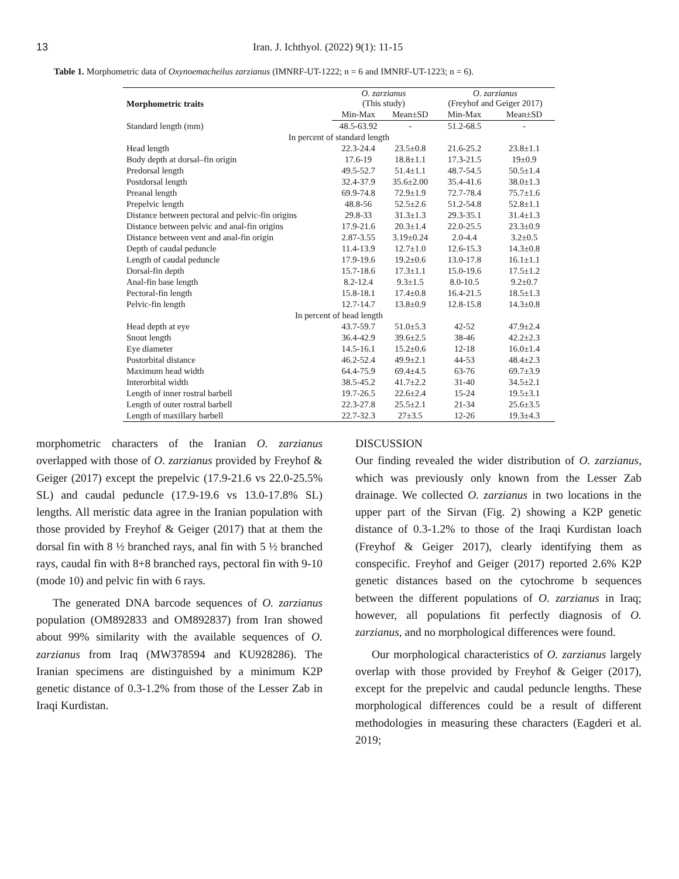13 Iran. J. Ichthyol. (2022) 9(1): 11-15
Table 1. Morphometric data of Oxynoemacheilus zarzianus (IMNRF-UT-1222; n = 6 and IMNRF-UT-1223; n = 6).
| Morphometric traits | O. zarzianus (This study) | | O. zarzianus (Freyhof and Geiger 2017) | |
| --- | --- | --- | --- | --- |
| | Min-Max | Mean±SD | Min-Max | Mean±SD |
| Standard length (mm) | 48.5-63.92 | - | 51.2-68.5 | - |
| In percent of standard length | | | | |
| Head length | 22.3-24.4 | 23.5±0.8 | 21.6-25.2 | 23.8±1.1 |
| Body depth at dorsal–fin origin | 17.6-19 | 18.8±1.1 | 17.3-21.5 | 19±0.9 |
| Predorsal length | 49.5-52.7 | 51.4±1.1 | 48.7-54.5 | 50.5±1.4 |
| Postdorsal length | 32.4-37.9 | 35.6±2.00 | 35.4-41.6 | 38.0±1.3 |
| Preanal length | 69.9-74.8 | 72.9±1.9 | 72.7-78.4 | 75.7±1.6 |
| Prepelvic length | 48.8-56 | 52.5±2.6 | 51.2-54.8 | 52.8±1.1 |
| Distance between pectoral and pelvic-fin origins | 29.8-33 | 31.3±1.3 | 29.3-35.1 | 31.4±1.3 |
| Distance between pelvic and anal-fin origins | 17.9-21.6 | 20.3±1.4 | 22.0-25.5 | 23.3±0.9 |
| Distance between vent and anal-fin origin | 2.87-3.55 | 3.19±0.24 | 2.0-4.4 | 3.2±0.5 |
| Depth of caudal peduncle | 11.4-13.9 | 12.7±1.0 | 12.6-15.3 | 14.3±0.8 |
| Length of caudal peduncle | 17.9-19.6 | 19.2±0.6 | 13.0-17.8 | 16.1±1.1 |
| Dorsal-fin depth | 15.7-18.6 | 17.3±1.1 | 15.0-19.6 | 17.5±1.2 |
| Anal-fin base length | 8.2-12.4 | 9.3±1.5 | 8.0-10.5 | 9.2±0.7 |
| Pectoral-fin length | 15.8-18.1 | 17.4±0.8 | 16.4-21.5 | 18.5±1.3 |
| Pelvic-fin length | 12.7-14.7 | 13.8±0.9 | 12.8-15.8 | 14.3±0.8 |
| In percent of head length | | | | |
| Head depth at eye | 43.7-59.7 | 51.0±5.3 | 42-52 | 47.9±2.4 |
| Snout length | 36.4-42.9 | 39.6±2.5 | 38-46 | 42.2±2.3 |
| Eye diameter | 14.5-16.1 | 15.2±0.6 | 12-18 | 16.0±1.4 |
| Postorbital distance | 46.2-52.4 | 49.9±2.1 | 44-53 | 48.4±2.3 |
| Maximum head width | 64.4-75.9 | 69.4±4.5 | 63-76 | 69.7±3.9 |
| Interorbital width | 38.5-45.2 | 41.7±2.2 | 31-40 | 34.5±2.1 |
| Length of inner rostral barbell | 19.7-26.5 | 22.6±2.4 | 15-24 | 19.5±3.1 |
| Length of outer rostral barbell | 22.3-27.8 | 25.5±2.1 | 21-34 | 25.6±3.5 |
| Length of maxillary barbell | 22.7-32.3 | 27±3.5 | 12-26 | 19.3±4.3 |
morphometric characters of the Iranian O. zarzianus overlapped with those of O. zarzianus provided by Freyhof & Geiger (2017) except the prepelvic (17.9-21.6 vs 22.0-25.5% SL) and caudal peduncle (17.9-19.6 vs 13.0-17.8% SL) lengths. All meristic data agree in the Iranian population with those provided by Freyhof & Geiger (2017) that at them the dorsal fin with 8 ½ branched rays, anal fin with 5 ½ branched rays, caudal fin with 8+8 branched rays, pectoral fin with 9-10 (mode 10) and pelvic fin with 6 rays.
The generated DNA barcode sequences of O. zarzianus population (OM892833 and OM892837) from Iran showed about 99% similarity with the available sequences of O. zarzianus from Iraq (MW378594 and KU928286). The Iranian specimens are distinguished by a minimum K2P genetic distance of 0.3-1.2% from those of the Lesser Zab in Iraqi Kurdistan.
DISCUSSION
Our finding revealed the wider distribution of O. zarzianus, which was previously only known from the Lesser Zab drainage. We collected O. zarzianus in two locations in the upper part of the Sirvan (Fig. 2) showing a K2P genetic distance of 0.3-1.2% to those of the Iraqi Kurdistan loach (Freyhof & Geiger 2017), clearly identifying them as conspecific. Freyhof and Geiger (2017) reported 2.6% K2P genetic distances based on the cytochrome b sequences between the different populations of O. zarzianus in Iraq; however, all populations fit perfectly diagnosis of O. zarzianus, and no morphological differences were found.
Our morphological characteristics of O. zarzianus largely overlap with those provided by Freyhof & Geiger (2017), except for the prepelvic and caudal peduncle lengths. These morphological differences could be a result of different methodologies in measuring these characters (Eagderi et al. 2019;